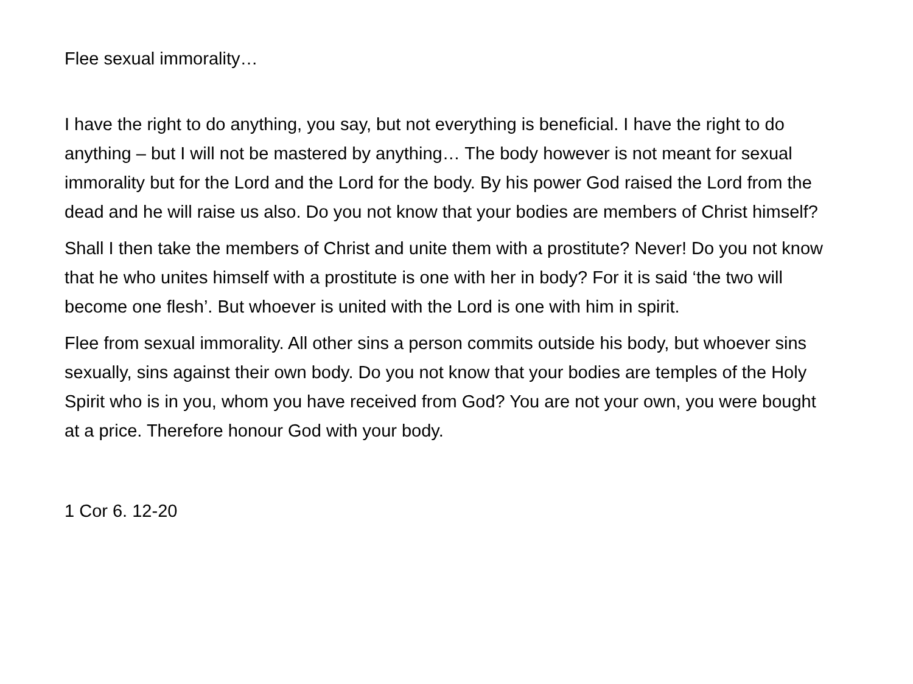Flee sexual immorality…
I have the right to do anything, you say, but not everything is beneficial. I have the right to do anything – but I will not be mastered by anything… The body however is not meant for sexual immorality but for the Lord and the Lord for the body. By his power God raised the Lord from the dead and he will raise us also. Do you not know that your bodies are members of Christ himself?
Shall I then take the members of Christ and unite them with a prostitute? Never! Do you not know that he who unites himself with a prostitute is one with her in body? For it is said ‘the two will become one flesh’. But whoever is united with the Lord is one with him in spirit.
Flee from sexual immorality. All other sins a person commits outside his body, but whoever sins sexually, sins against their own body. Do you not know that your bodies are temples of the Holy Spirit who is in you, whom you have received from God? You are not your own, you were bought at a price. Therefore honour God with your body.
1 Cor 6. 12-20